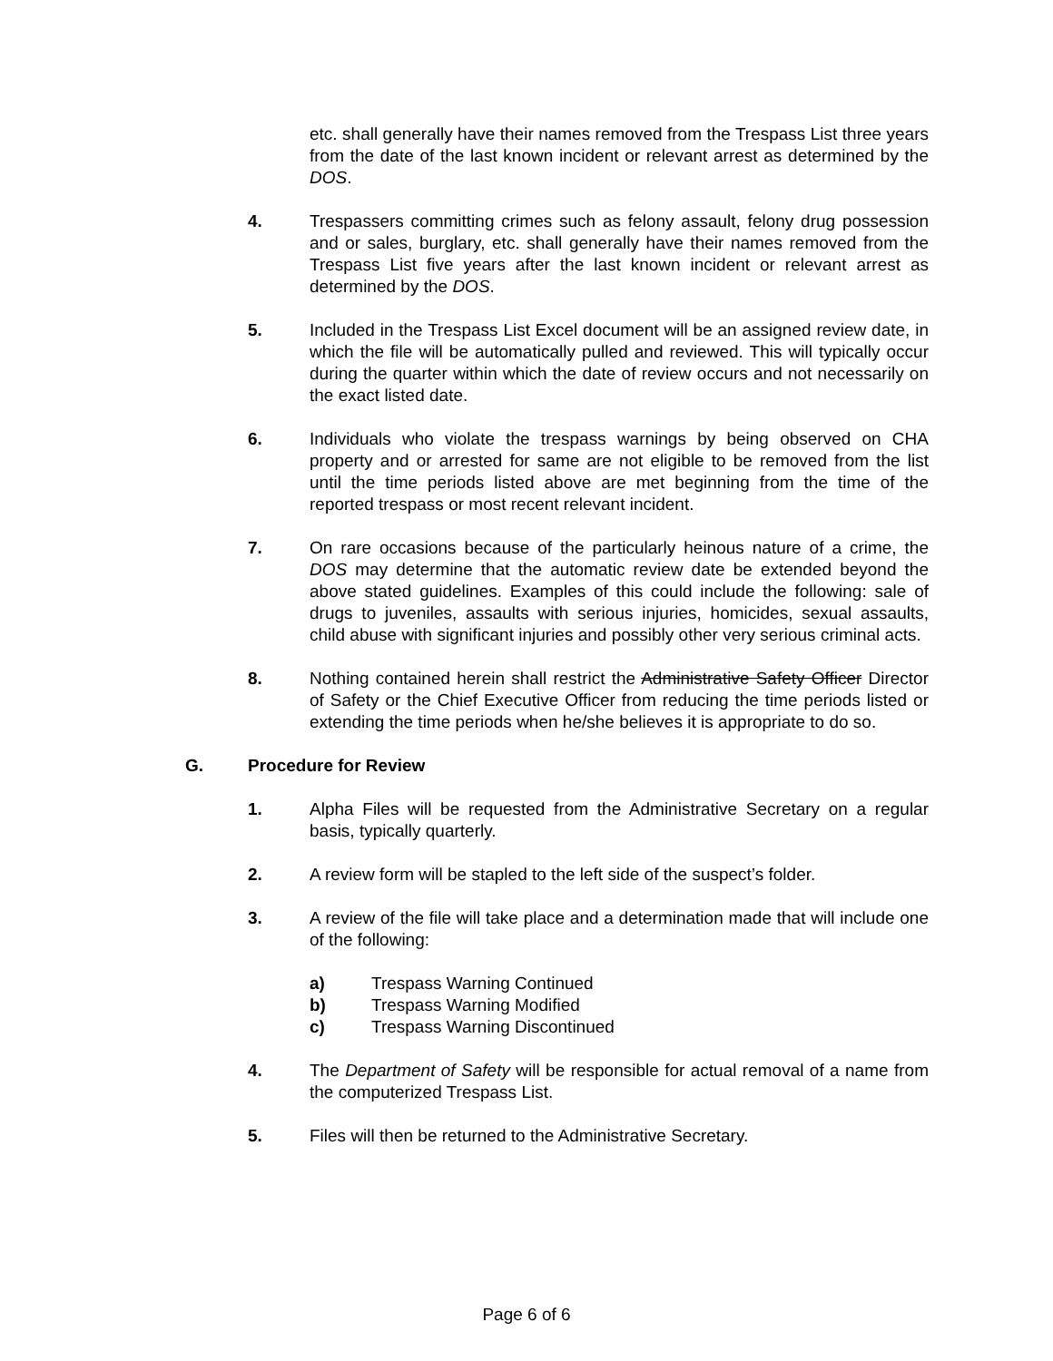etc. shall generally have their names removed from the Trespass List three years from the date of the last known incident or relevant arrest as determined by the DOS.
4. Trespassers committing crimes such as felony assault, felony drug possession and or sales, burglary, etc. shall generally have their names removed from the Trespass List five years after the last known incident or relevant arrest as determined by the DOS.
5. Included in the Trespass List Excel document will be an assigned review date, in which the file will be automatically pulled and reviewed. This will typically occur during the quarter within which the date of review occurs and not necessarily on the exact listed date.
6. Individuals who violate the trespass warnings by being observed on CHA property and or arrested for same are not eligible to be removed from the list until the time periods listed above are met beginning from the time of the reported trespass or most recent relevant incident.
7. On rare occasions because of the particularly heinous nature of a crime, the DOS may determine that the automatic review date be extended beyond the above stated guidelines. Examples of this could include the following: sale of drugs to juveniles, assaults with serious injuries, homicides, sexual assaults, child abuse with significant injuries and possibly other very serious criminal acts.
8. Nothing contained herein shall restrict the Administrative Safety Officer Director of Safety or the Chief Executive Officer from reducing the time periods listed or extending the time periods when he/she believes it is appropriate to do so.
G. Procedure for Review
1. Alpha Files will be requested from the Administrative Secretary on a regular basis, typically quarterly.
2. A review form will be stapled to the left side of the suspect’s folder.
3. A review of the file will take place and a determination made that will include one of the following:
a) Trespass Warning Continued
b) Trespass Warning Modified
c) Trespass Warning Discontinued
4. The Department of Safety will be responsible for actual removal of a name from the computerized Trespass List.
5. Files will then be returned to the Administrative Secretary.
Page 6 of 6